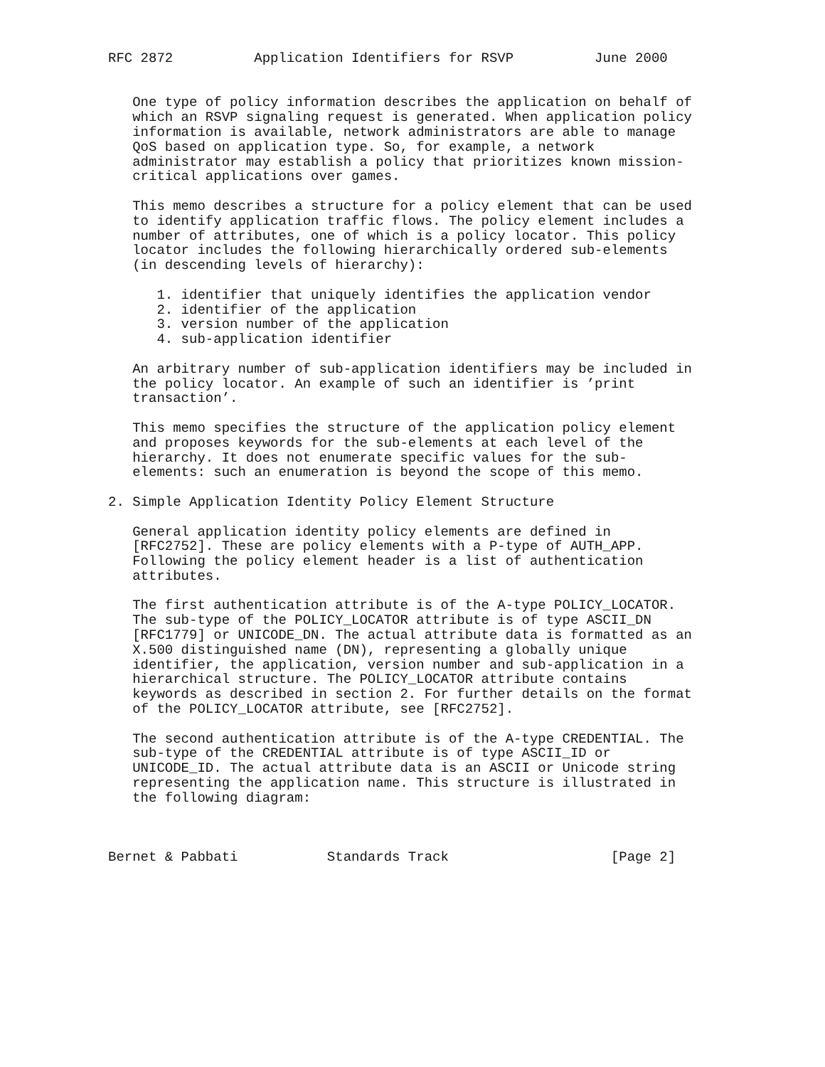RFC 2872          Application Identifiers for RSVP          June 2000


   One type of policy information describes the application on behalf of
   which an RSVP signaling request is generated. When application policy
   information is available, network administrators are able to manage
   QoS based on application type. So, for example, a network
   administrator may establish a policy that prioritizes known mission-
   critical applications over games.

   This memo describes a structure for a policy element that can be used
   to identify application traffic flows. The policy element includes a
   number of attributes, one of which is a policy locator. This policy
   locator includes the following hierarchically ordered sub-elements
   (in descending levels of hierarchy):

      1. identifier that uniquely identifies the application vendor
      2. identifier of the application
      3. version number of the application
      4. sub-application identifier

   An arbitrary number of sub-application identifiers may be included in
   the policy locator. An example of such an identifier is ’print
   transaction’.

   This memo specifies the structure of the application policy element
   and proposes keywords for the sub-elements at each level of the
   hierarchy. It does not enumerate specific values for the sub-
   elements: such an enumeration is beyond the scope of this memo.

2. Simple Application Identity Policy Element Structure

   General application identity policy elements are defined in
   [RFC2752]. These are policy elements with a P-type of AUTH_APP.
   Following the policy element header is a list of authentication
   attributes.

   The first authentication attribute is of the A-type POLICY_LOCATOR.
   The sub-type of the POLICY_LOCATOR attribute is of type ASCII_DN
   [RFC1779] or UNICODE_DN. The actual attribute data is formatted as an
   X.500 distinguished name (DN), representing a globally unique
   identifier, the application, version number and sub-application in a
   hierarchical structure. The POLICY_LOCATOR attribute contains
   keywords as described in section 2. For further details on the format
   of the POLICY_LOCATOR attribute, see [RFC2752].

   The second authentication attribute is of the A-type CREDENTIAL. The
   sub-type of the CREDENTIAL attribute is of type ASCII_ID or
   UNICODE_ID. The actual attribute data is an ASCII or Unicode string
   representing the application name. This structure is illustrated in
   the following diagram:



Bernet & Pabbati           Standards Track                    [Page 2]